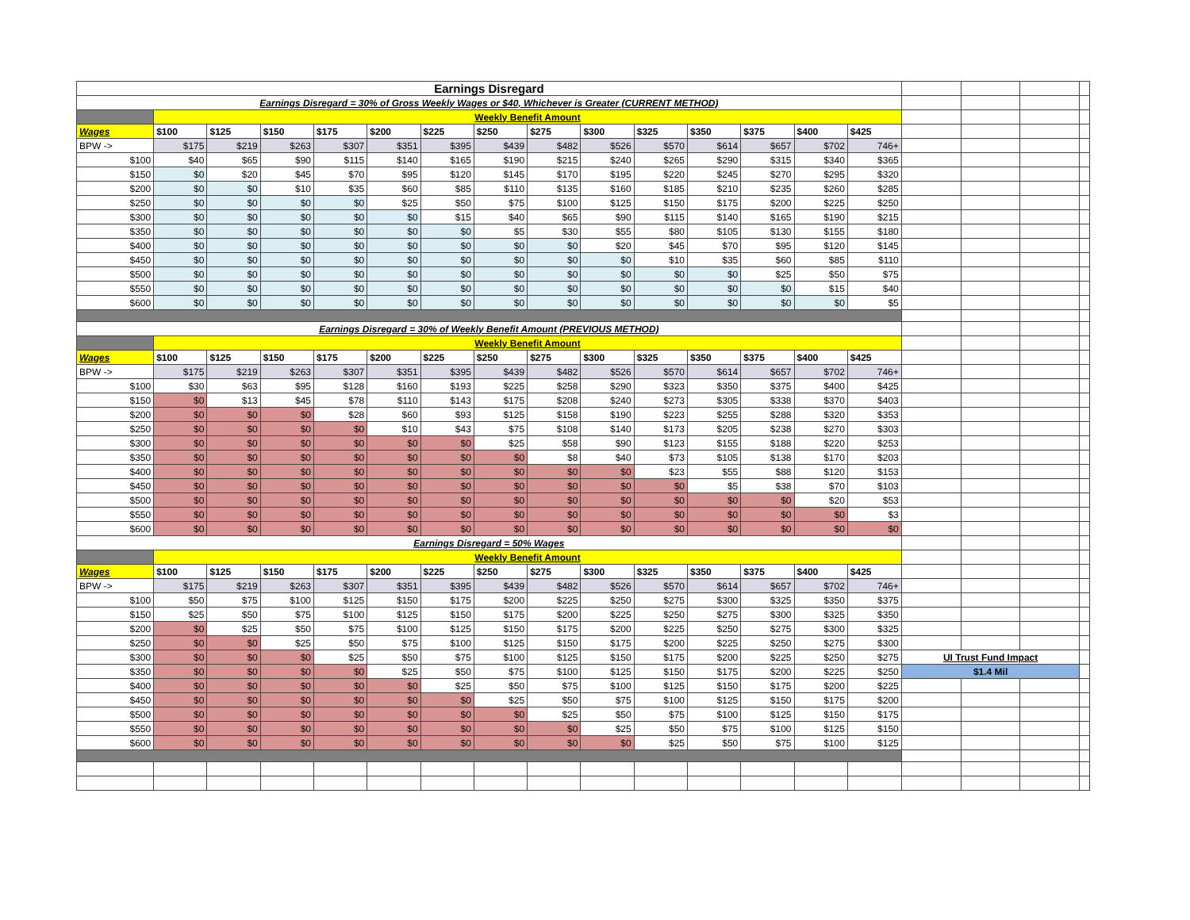| Earnings Disregard | | | | | | | | | | | | | | | | | | |
| Earnings Disregard = 30% of Gross Weekly Wages or $40, Whichever is Greater (CURRENT METHOD) | | | | | | | | | | | | | | | | | | |
| | Weekly Benefit Amount | | | | | | | | | | | | | | | | | |
| Wages | $100 | $125 | $150 | $175 | $200 | $225 | $250 | $275 | $300 | $325 | $350 | $375 | $400 | $425 | | | | |
| BPW -> | $175 | $219 | $263 | $307 | $351 | $395 | $439 | $482 | $526 | $570 | $614 | $657 | $702 | 746+ | | | | |
| $100 | $40 | $65 | $90 | $115 | $140 | $165 | $190 | $215 | $240 | $265 | $290 | $315 | $340 | $365 | | | | |
| $150 | $0 | $20 | $45 | $70 | $95 | $120 | $145 | $170 | $195 | $220 | $245 | $270 | $295 | $320 | | | | |
| $200 | $0 | $0 | $10 | $35 | $60 | $85 | $110 | $135 | $160 | $185 | $210 | $235 | $260 | $285 | | | | |
| $250 | $0 | $0 | $0 | $0 | $25 | $50 | $75 | $100 | $125 | $150 | $175 | $200 | $225 | $250 | | | | |
| $300 | $0 | $0 | $0 | $0 | $0 | $15 | $40 | $65 | $90 | $115 | $140 | $165 | $190 | $215 | | | | |
| $350 | $0 | $0 | $0 | $0 | $0 | $0 | $5 | $30 | $55 | $80 | $105 | $130 | $155 | $180 | | | | |
| $400 | $0 | $0 | $0 | $0 | $0 | $0 | $0 | $0 | $20 | $45 | $70 | $95 | $120 | $145 | | | | |
| $450 | $0 | $0 | $0 | $0 | $0 | $0 | $0 | $0 | $0 | $10 | $35 | $60 | $85 | $110 | | | | |
| $500 | $0 | $0 | $0 | $0 | $0 | $0 | $0 | $0 | $0 | $0 | $0 | $25 | $50 | $75 | | | | |
| $550 | $0 | $0 | $0 | $0 | $0 | $0 | $0 | $0 | $0 | $0 | $0 | $0 | $15 | $40 | | | | |
| $600 | $0 | $0 | $0 | $0 | $0 | $0 | $0 | $0 | $0 | $0 | $0 | $0 | $0 | $5 | | | | |
| Earnings Disregard = 30% of Weekly Benefit Amount (PREVIOUS METHOD) | | | | | | | | | | | | | | | | | | |
| | Weekly Benefit Amount | | | | | | | | | | | | | | | | | |
| Wages | $100 | $125 | $150 | $175 | $200 | $225 | $250 | $275 | $300 | $325 | $350 | $375 | $400 | $425 | | | | |
| BPW -> | $175 | $219 | $263 | $307 | $351 | $395 | $439 | $482 | $526 | $570 | $614 | $657 | $702 | 746+ | | | | |
| $100 | $30 | $63 | $95 | $128 | $160 | $193 | $225 | $258 | $290 | $323 | $350 | $375 | $400 | $425 | | | | |
| $150 | $0 | $13 | $45 | $78 | $110 | $143 | $175 | $208 | $240 | $273 | $305 | $338 | $370 | $403 | | | | |
| $200 | $0 | $0 | $0 | $28 | $60 | $93 | $125 | $158 | $190 | $223 | $255 | $288 | $320 | $353 | | | | |
| $250 | $0 | $0 | $0 | $0 | $10 | $43 | $75 | $108 | $140 | $173 | $205 | $238 | $270 | $303 | | | | |
| $300 | $0 | $0 | $0 | $0 | $0 | $0 | $25 | $58 | $90 | $123 | $155 | $188 | $220 | $253 | | | | |
| $350 | $0 | $0 | $0 | $0 | $0 | $0 | $0 | $8 | $40 | $73 | $105 | $138 | $170 | $203 | | | | |
| $400 | $0 | $0 | $0 | $0 | $0 | $0 | $0 | $0 | $0 | $23 | $55 | $88 | $120 | $153 | | | | |
| $450 | $0 | $0 | $0 | $0 | $0 | $0 | $0 | $0 | $0 | $0 | $5 | $38 | $70 | $103 | | | | |
| $500 | $0 | $0 | $0 | $0 | $0 | $0 | $0 | $0 | $0 | $0 | $0 | $0 | $20 | $53 | | | | |
| $550 | $0 | $0 | $0 | $0 | $0 | $0 | $0 | $0 | $0 | $0 | $0 | $0 | $0 | $3 | | | | |
| $600 | $0 | $0 | $0 | $0 | $0 | $0 | $0 | $0 | $0 | $0 | $0 | $0 | $0 | $0 | | | | |
| Earnings Disregard = 50% Wages | | | | | | | | | | | | | | | | | | |
| | Weekly Benefit Amount | | | | | | | | | | | | | | | | | |
| Wages | $100 | $125 | $150 | $175 | $200 | $225 | $250 | $275 | $300 | $325 | $350 | $375 | $400 | $425 | | | | |
| BPW -> | $175 | $219 | $263 | $307 | $351 | $395 | $439 | $482 | $526 | $570 | $614 | $657 | $702 | 746+ | | | | |
| $100 | $50 | $75 | $100 | $125 | $150 | $175 | $200 | $225 | $250 | $275 | $300 | $325 | $350 | $375 | | | | |
| $150 | $25 | $50 | $75 | $100 | $125 | $150 | $175 | $200 | $225 | $250 | $275 | $300 | $325 | $350 | | | | |
| $200 | $0 | $25 | $50 | $75 | $100 | $125 | $150 | $175 | $200 | $225 | $250 | $275 | $300 | $325 | | | | |
| $250 | $0 | $0 | $25 | $50 | $75 | $100 | $125 | $150 | $175 | $200 | $225 | $250 | $275 | $300 | | | | |
| $300 | $0 | $0 | $0 | $25 | $50 | $75 | $100 | $125 | $150 | $175 | $200 | $225 | $250 | $275 | UI Trust Fund Impact | | | |
| $350 | $0 | $0 | $0 | $0 | $25 | $50 | $75 | $100 | $125 | $150 | $175 | $200 | $225 | $250 | $1.4 Mil | | | |
| $400 | $0 | $0 | $0 | $0 | $0 | $25 | $50 | $75 | $100 | $125 | $150 | $175 | $200 | $225 | | | | |
| $450 | $0 | $0 | $0 | $0 | $0 | $0 | $25 | $50 | $75 | $100 | $125 | $150 | $175 | $200 | | | | |
| $500 | $0 | $0 | $0 | $0 | $0 | $0 | $0 | $25 | $50 | $75 | $100 | $125 | $150 | $175 | | | | |
| $550 | $0 | $0 | $0 | $0 | $0 | $0 | $0 | $0 | $25 | $50 | $75 | $100 | $125 | $150 | | | | |
| $600 | $0 | $0 | $0 | $0 | $0 | $0 | $0 | $0 | $0 | $25 | $50 | $75 | $100 | $125 | | | | |